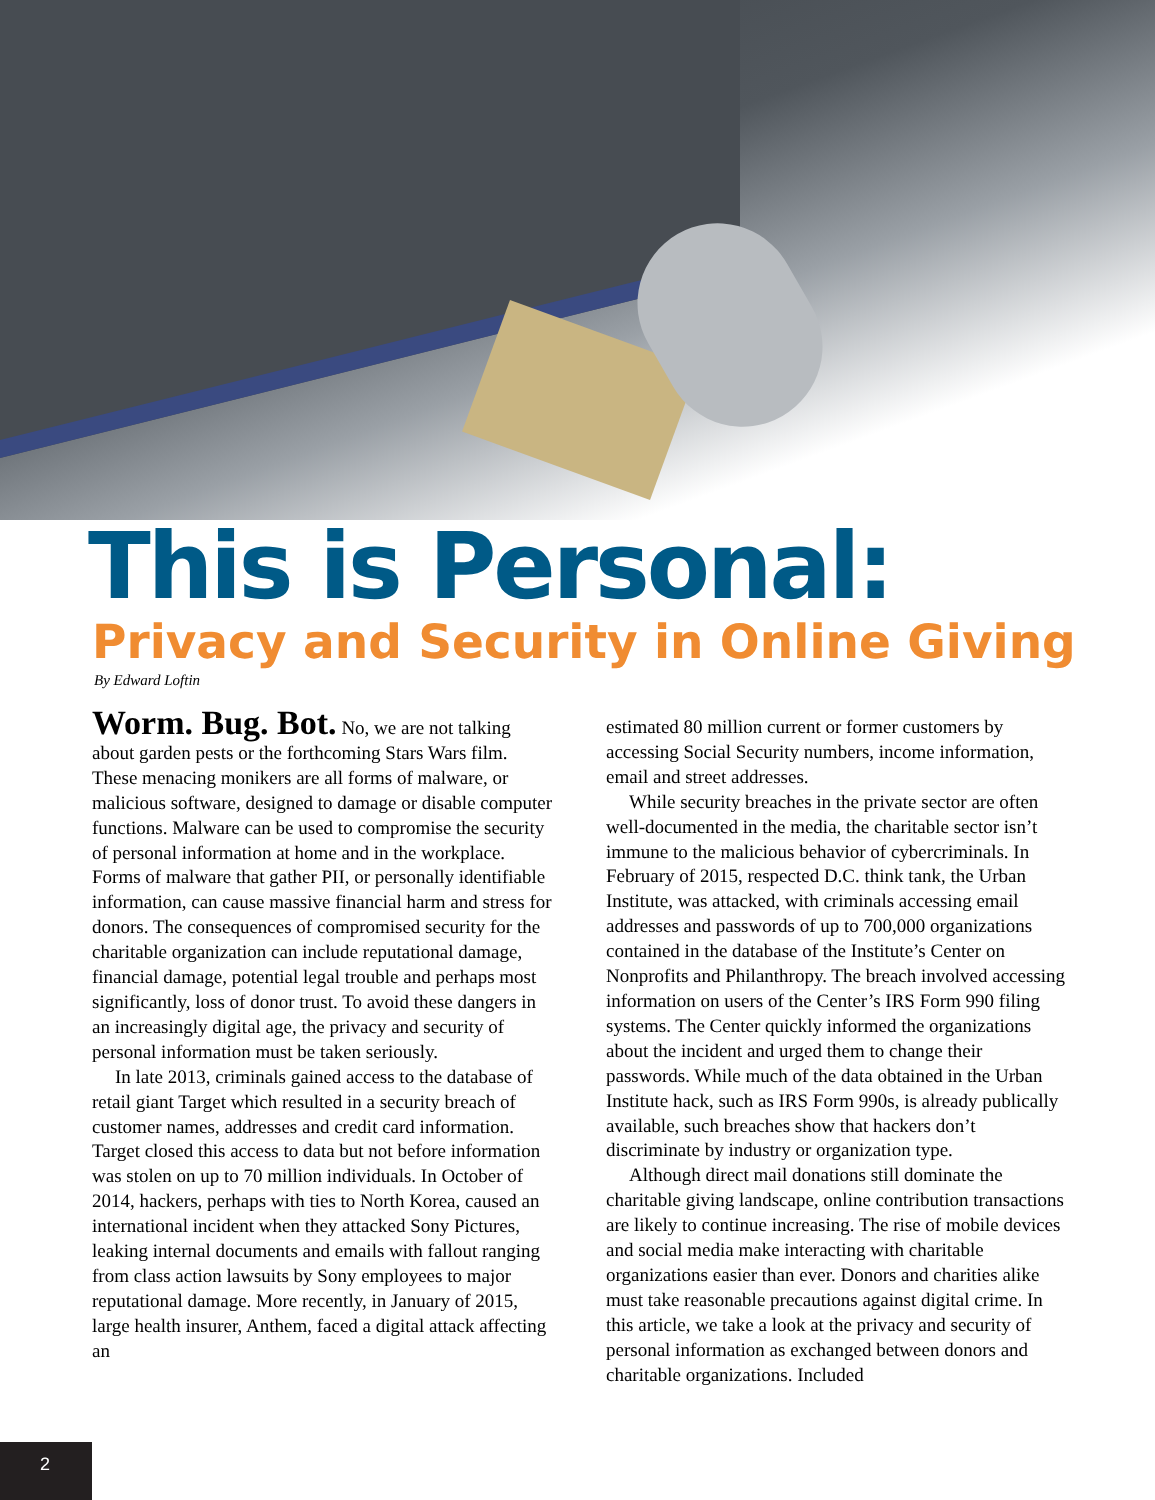This is Personal:
Privacy and Security in Online Giving
By Edward Loftin
Worm. Bug. Bot. No, we are not talking about garden pests or the forthcoming Stars Wars film. These menacing monikers are all forms of malware, or malicious software, designed to damage or disable computer functions. Malware can be used to compromise the security of personal information at home and in the workplace. Forms of malware that gather PII, or personally identifiable information, can cause massive financial harm and stress for donors. The consequences of compromised security for the charitable organization can include reputational damage, financial damage, potential legal trouble and perhaps most significantly, loss of donor trust. To avoid these dangers in an increasingly digital age, the privacy and security of personal information must be taken seriously.
In late 2013, criminals gained access to the database of retail giant Target which resulted in a security breach of customer names, addresses and credit card information. Target closed this access to data but not before information was stolen on up to 70 million individuals. In October of 2014, hackers, perhaps with ties to North Korea, caused an international incident when they attacked Sony Pictures, leaking internal documents and emails with fallout ranging from class action lawsuits by Sony employees to major reputational damage. More recently, in January of 2015, large health insurer, Anthem, faced a digital attack affecting an
estimated 80 million current or former customers by accessing Social Security numbers, income information, email and street addresses.
While security breaches in the private sector are often well-documented in the media, the charitable sector isn’t immune to the malicious behavior of cybercriminals. In February of 2015, respected D.C. think tank, the Urban Institute, was attacked, with criminals accessing email addresses and passwords of up to 700,000 organizations contained in the database of the Institute’s Center on Nonprofits and Philanthropy. The breach involved accessing information on users of the Center’s IRS Form 990 filing systems. The Center quickly informed the organizations about the incident and urged them to change their passwords. While much of the data obtained in the Urban Institute hack, such as IRS Form 990s, is already publically available, such breaches show that hackers don’t discriminate by industry or organization type.
Although direct mail donations still dominate the charitable giving landscape, online contribution transactions are likely to continue increasing. The rise of mobile devices and social media make interacting with charitable organizations easier than ever. Donors and charities alike must take reasonable precautions against digital crime. In this article, we take a look at the privacy and security of personal information as exchanged between donors and charitable organizations. Included
2